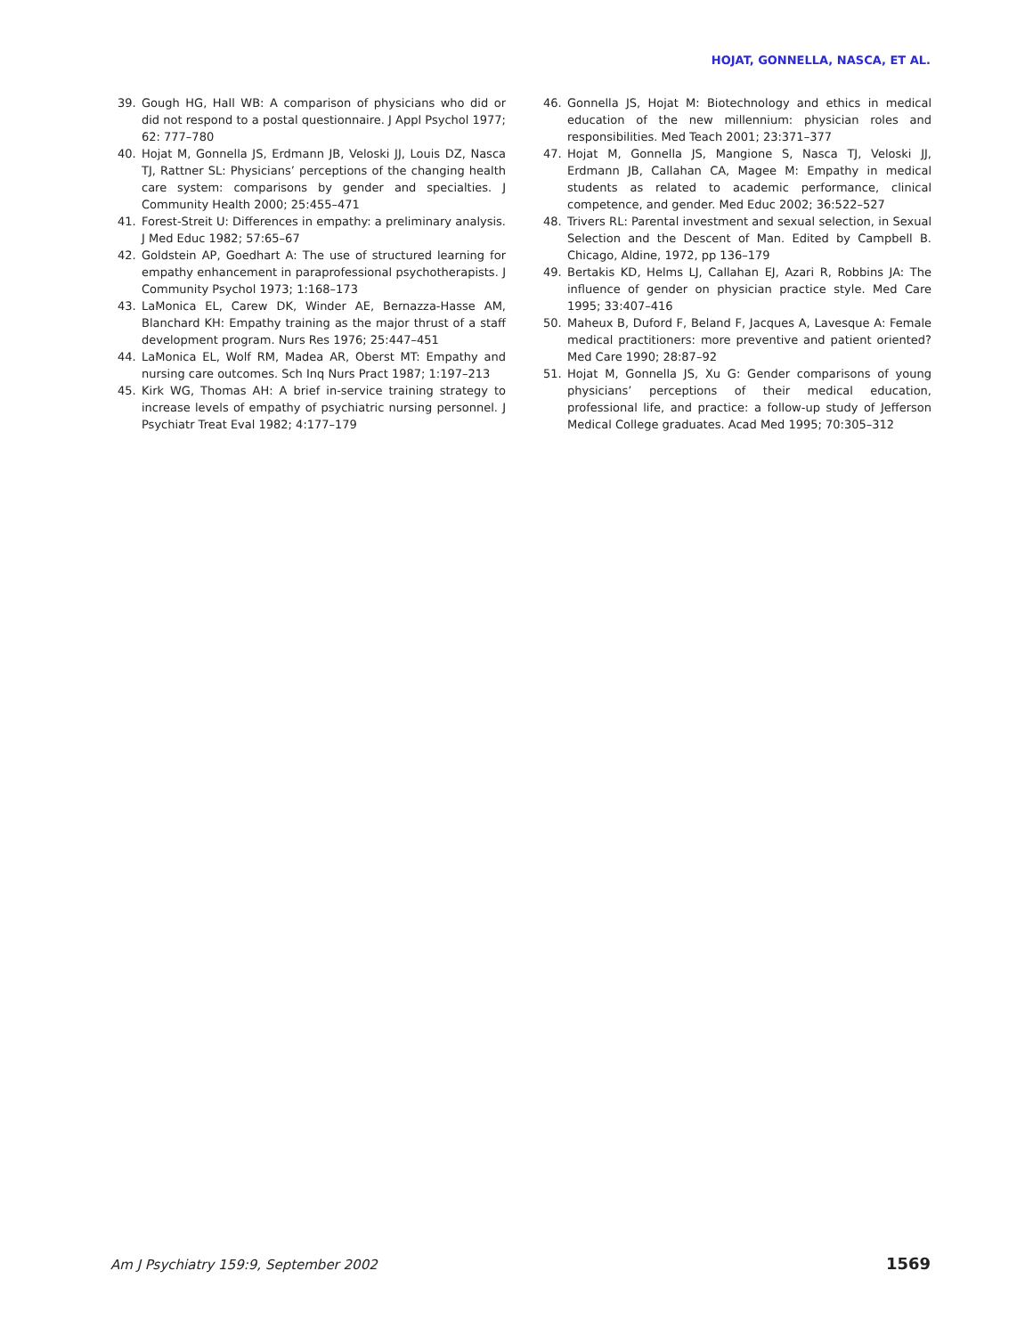HOJAT, GONNELLA, NASCA, ET AL.
39. Gough HG, Hall WB: A comparison of physicians who did or did not respond to a postal questionnaire. J Appl Psychol 1977; 62: 777–780
40. Hojat M, Gonnella JS, Erdmann JB, Veloski JJ, Louis DZ, Nasca TJ, Rattner SL: Physicians’ perceptions of the changing health care system: comparisons by gender and specialties. J Community Health 2000; 25:455–471
41. Forest-Streit U: Differences in empathy: a preliminary analysis. J Med Educ 1982; 57:65–67
42. Goldstein AP, Goedhart A: The use of structured learning for empathy enhancement in paraprofessional psychotherapists. J Community Psychol 1973; 1:168–173
43. LaMonica EL, Carew DK, Winder AE, Bernazza-Hasse AM, Blanchard KH: Empathy training as the major thrust of a staff development program. Nurs Res 1976; 25:447–451
44. LaMonica EL, Wolf RM, Madea AR, Oberst MT: Empathy and nursing care outcomes. Sch Inq Nurs Pract 1987; 1:197–213
45. Kirk WG, Thomas AH: A brief in-service training strategy to increase levels of empathy of psychiatric nursing personnel. J Psychiatr Treat Eval 1982; 4:177–179
46. Gonnella JS, Hojat M: Biotechnology and ethics in medical education of the new millennium: physician roles and responsibilities. Med Teach 2001; 23:371–377
47. Hojat M, Gonnella JS, Mangione S, Nasca TJ, Veloski JJ, Erdmann JB, Callahan CA, Magee M: Empathy in medical students as related to academic performance, clinical competence, and gender. Med Educ 2002; 36:522–527
48. Trivers RL: Parental investment and sexual selection, in Sexual Selection and the Descent of Man. Edited by Campbell B. Chicago, Aldine, 1972, pp 136–179
49. Bertakis KD, Helms LJ, Callahan EJ, Azari R, Robbins JA: The influence of gender on physician practice style. Med Care 1995; 33:407–416
50. Maheux B, Duford F, Beland F, Jacques A, Lavesque A: Female medical practitioners: more preventive and patient oriented? Med Care 1990; 28:87–92
51. Hojat M, Gonnella JS, Xu G: Gender comparisons of young physicians’ perceptions of their medical education, professional life, and practice: a follow-up study of Jefferson Medical College graduates. Acad Med 1995; 70:305–312
Am J Psychiatry 159:9, September 2002 1569